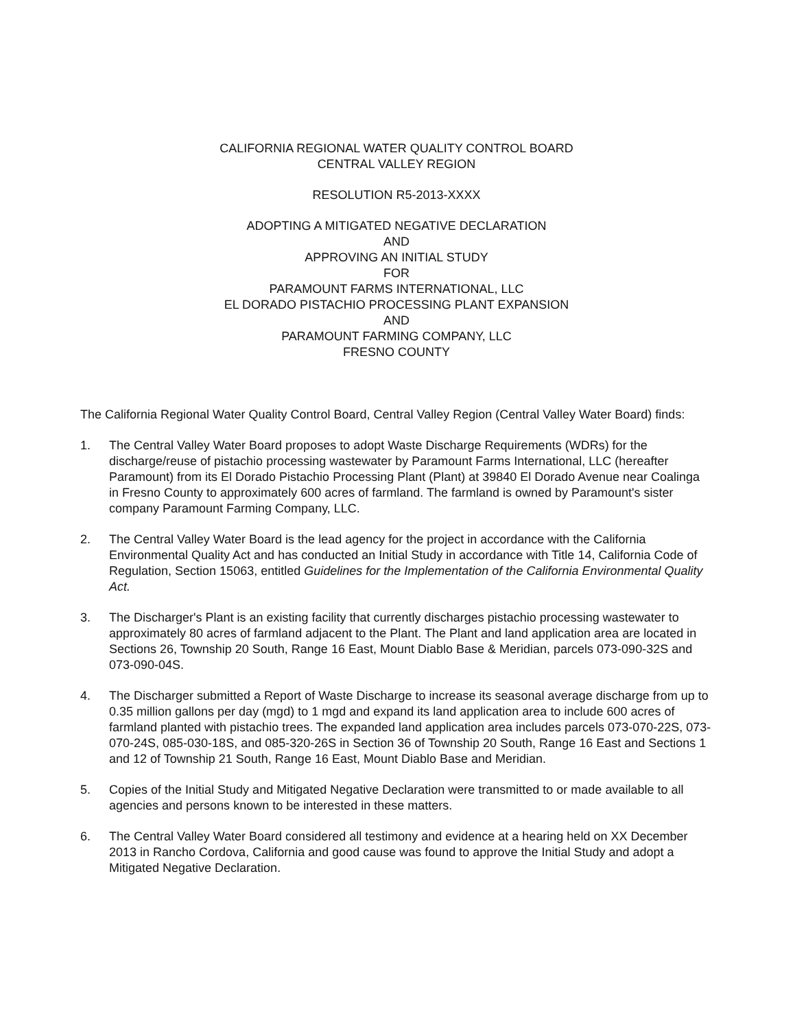CALIFORNIA REGIONAL WATER QUALITY CONTROL BOARD
CENTRAL VALLEY REGION
RESOLUTION R5-2013-XXXX
ADOPTING A MITIGATED NEGATIVE DECLARATION
AND
APPROVING AN INITIAL STUDY
FOR
PARAMOUNT FARMS INTERNATIONAL, LLC
EL DORADO PISTACHIO PROCESSING PLANT EXPANSION
AND
PARAMOUNT FARMING COMPANY, LLC
FRESNO COUNTY
The California Regional Water Quality Control Board, Central Valley Region (Central Valley Water Board) finds:
1. The Central Valley Water Board proposes to adopt Waste Discharge Requirements (WDRs) for the discharge/reuse of pistachio processing wastewater by Paramount Farms International, LLC (hereafter Paramount) from its El Dorado Pistachio Processing Plant (Plant) at 39840 El Dorado Avenue near Coalinga in Fresno County to approximately 600 acres of farmland. The farmland is owned by Paramount's sister company Paramount Farming Company, LLC.
2. The Central Valley Water Board is the lead agency for the project in accordance with the California Environmental Quality Act and has conducted an Initial Study in accordance with Title 14, California Code of Regulation, Section 15063, entitled Guidelines for the Implementation of the California Environmental Quality Act.
3. The Discharger's Plant is an existing facility that currently discharges pistachio processing wastewater to approximately 80 acres of farmland adjacent to the Plant. The Plant and land application area are located in Sections 26, Township 20 South, Range 16 East, Mount Diablo Base & Meridian, parcels 073-090-32S and 073-090-04S.
4. The Discharger submitted a Report of Waste Discharge to increase its seasonal average discharge from up to 0.35 million gallons per day (mgd) to 1 mgd and expand its land application area to include 600 acres of farmland planted with pistachio trees. The expanded land application area includes parcels 073-070-22S, 073-070-24S, 085-030-18S, and 085-320-26S in Section 36 of Township 20 South, Range 16 East and Sections 1 and 12 of Township 21 South, Range 16 East, Mount Diablo Base and Meridian.
5. Copies of the Initial Study and Mitigated Negative Declaration were transmitted to or made available to all agencies and persons known to be interested in these matters.
6. The Central Valley Water Board considered all testimony and evidence at a hearing held on XX December 2013 in Rancho Cordova, California and good cause was found to approve the Initial Study and adopt a Mitigated Negative Declaration.